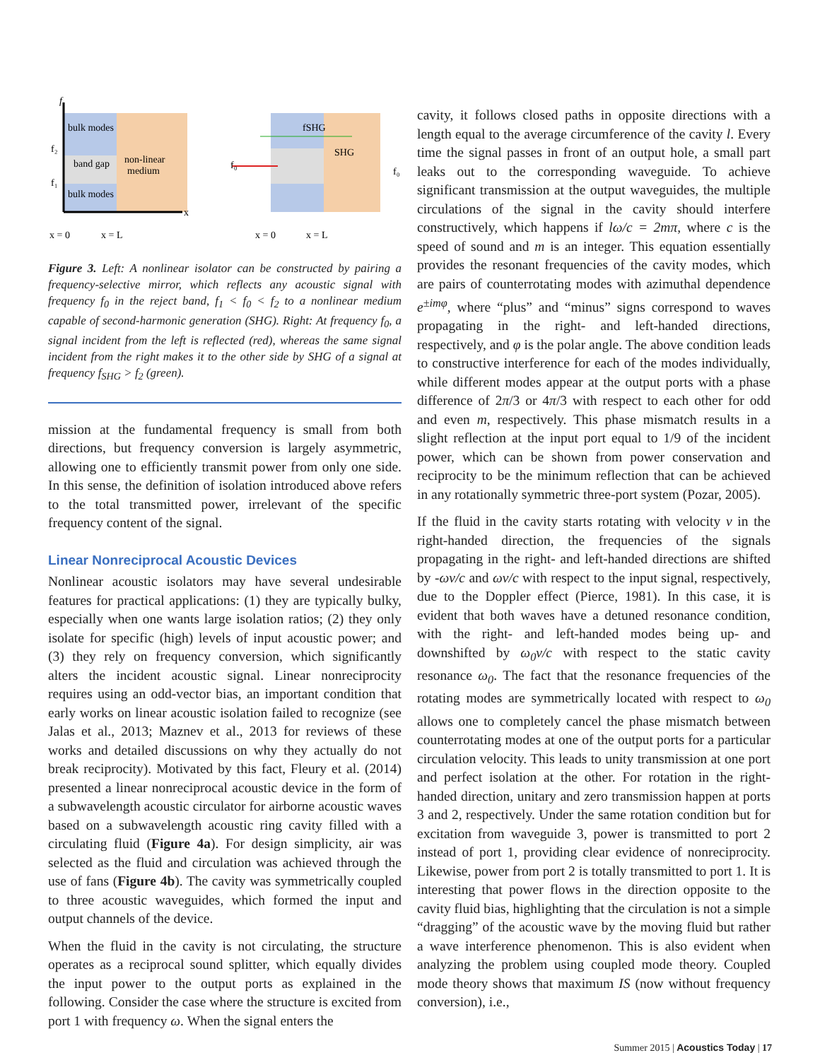bulk modes
band gap
non-linear
medium
bulk modes
f
f₂
f₁
x
x = 0
x = L
fSHG
SHG
f₀
f₀
x = 0
x = L
Figure 3. Left: A nonlinear isolator can be constructed by pairing a frequency-selective mirror, which reflects any acoustic signal with frequency f<sub>0</sub> in the reject band, f<sub>1</sub> < f<sub>0</sub> < f<sub>2</sub> to a nonlinear medium capable of second-harmonic generation (SHG). Right: At frequency f<sub>0</sub>, a signal incident from the left is reflected (red), whereas the same signal incident from the right makes it to the other side by SHG of a signal at frequency f<sub>SHG</sub> > f<sub>2</sub> (green).
mission at the fundamental frequency is small from both directions, but frequency conversion is largely asymmetric, allowing one to efficiently transmit power from only one side. In this sense, the definition of isolation introduced above refers to the total transmitted power, irrelevant of the specific frequency content of the signal.
Linear Nonreciprocal Acoustic Devices
Nonlinear acoustic isolators may have several undesirable features for practical applications: (1) they are typically bulky, especially when one wants large isolation ratios; (2) they only isolate for specific (high) levels of input acoustic power; and (3) they rely on frequency conversion, which significantly alters the incident acoustic signal. Linear nonreciprocity requires using an odd-vector bias, an important condition that early works on linear acoustic isolation failed to recognize (see Jalas et al., 2013; Maznev et al., 2013 for reviews of these works and detailed discussions on why they actually do not break reciprocity). Motivated by this fact, Fleury et al. (2014) presented a linear nonreciprocal acoustic device in the form of a subwavelength acoustic circulator for airborne acoustic waves based on a subwavelength acoustic ring cavity filled with a circulating fluid (Figure 4a). For design simplicity, air was selected as the fluid and circulation was achieved through the use of fans (Figure 4b). The cavity was symmetrically coupled to three acoustic waveguides, which formed the input and output channels of the device.
When the fluid in the cavity is not circulating, the structure operates as a reciprocal sound splitter, which equally divides the input power to the output ports as explained in the following. Consider the case where the structure is excited from port 1 with frequency ω. When the signal enters the
cavity, it follows closed paths in opposite directions with a length equal to the average circumference of the cavity l. Every time the signal passes in front of an output hole, a small part leaks out to the corresponding waveguide. To achieve significant transmission at the output waveguides, the multiple circulations of the signal in the cavity should interfere constructively, which happens if lω/c = 2mπ, where c is the speed of sound and m is an integer. This equation essentially provides the resonant frequencies of the cavity modes, which are pairs of counterrotating modes with azimuthal dependence e<sup>±imφ</sup>, where “plus” and “minus” signs correspond to waves propagating in the right- and left-handed directions, respectively, and φ is the polar angle. The above condition leads to constructive interference for each of the modes individually, while different modes appear at the output ports with a phase difference of 2π/3 or 4π/3 with respect to each other for odd and even m, respectively. This phase mismatch results in a slight reflection at the input port equal to 1/9 of the incident power, which can be shown from power conservation and reciprocity to be the minimum reflection that can be achieved in any rotationally symmetric three-port system (Pozar, 2005).
If the fluid in the cavity starts rotating with velocity v in the right-handed direction, the frequencies of the signals propagating in the right- and left-handed directions are shifted by -ωv/c and ωv/c with respect to the input signal, respectively, due to the Doppler effect (Pierce, 1981). In this case, it is evident that both waves have a detuned resonance condition, with the right- and left-handed modes being up- and downshifted by ω<sub>0</sub>v/c with respect to the static cavity resonance ω<sub>0</sub>. The fact that the resonance frequencies of the rotating modes are symmetrically located with respect to ω<sub>0</sub> allows one to completely cancel the phase mismatch between counterrotating modes at one of the output ports for a particular circulation velocity. This leads to unity transmission at one port and perfect isolation at the other. For rotation in the right-handed direction, unitary and zero transmission happen at ports 3 and 2, respectively. Under the same rotation condition but for excitation from waveguide 3, power is transmitted to port 2 instead of port 1, providing clear evidence of nonreciprocity. Likewise, power from port 2 is totally transmitted to port 1. It is interesting that power flows in the direction opposite to the cavity fluid bias, highlighting that the circulation is not a simple “dragging” of the acoustic wave by the moving fluid but rather a wave interference phenomenon. This is also evident when analyzing the problem using coupled mode theory. Coupled mode theory shows that maximum IS (now without frequency conversion), i.e.,
Summer 2015 | Acoustics Today | 17